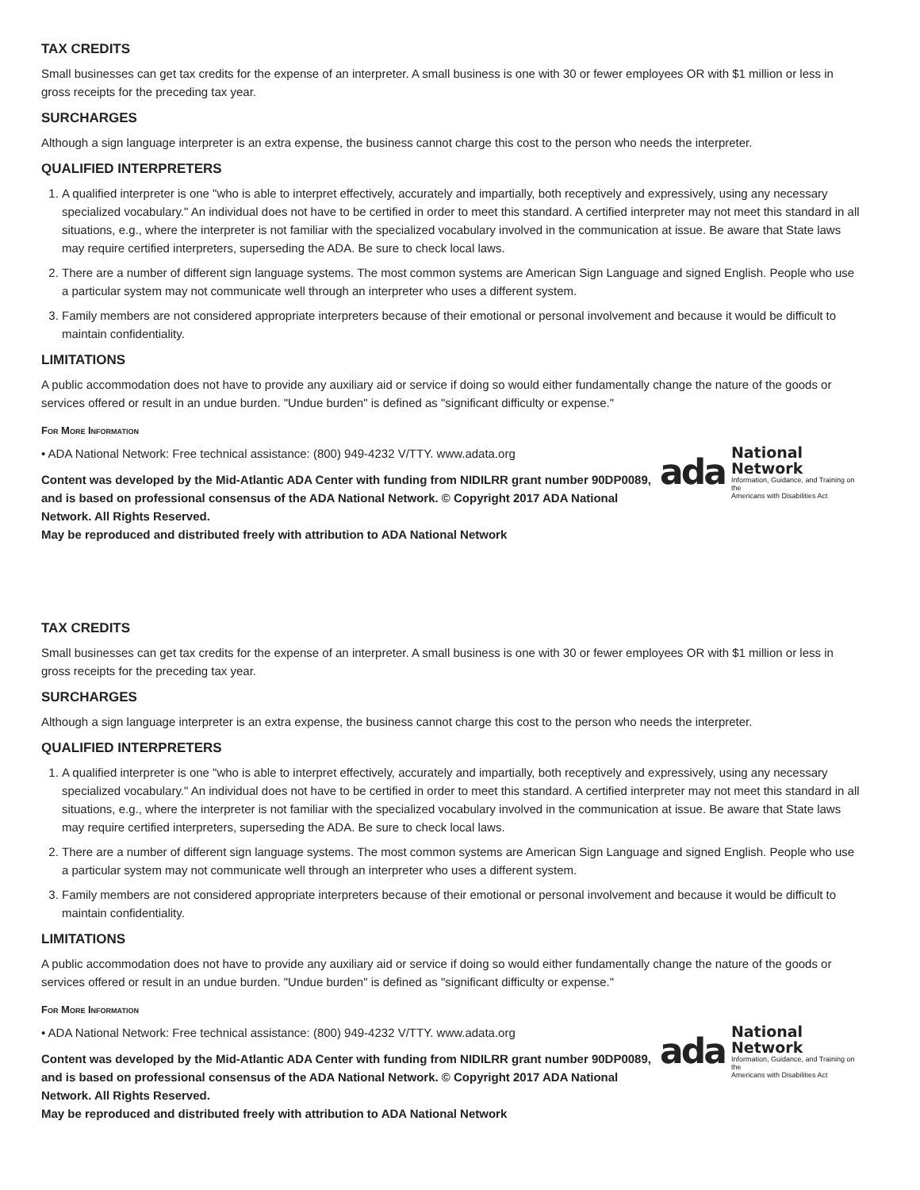TAX CREDITS
Small businesses can get tax credits for the expense of an interpreter. A small business is one with 30 or fewer employees OR with $1 million or less in gross receipts for the preceding tax year.
SURCHARGES
Although a sign language interpreter is an extra expense, the business cannot charge this cost to the person who needs the interpreter.
QUALIFIED INTERPRETERS
1. A qualified interpreter is one "who is able to interpret effectively, accurately and impartially, both receptively and expressively, using any necessary specialized vocabulary." An individual does not have to be certified in order to meet this standard. A certified interpreter may not meet this standard in all situations, e.g., where the interpreter is not familiar with the specialized vocabulary involved in the communication at issue. Be aware that State laws may require certified interpreters, superseding the ADA. Be sure to check local laws.
2. There are a number of different sign language systems. The most common systems are American Sign Language and signed English. People who use a particular system may not communicate well through an interpreter who uses a different system.
3. Family members are not considered appropriate interpreters because of their emotional or personal involvement and because it would be difficult to maintain confidentiality.
LIMITATIONS
A public accommodation does not have to provide any auxiliary aid or service if doing so would either fundamentally change the nature of the goods or services offered or result in an undue burden. "Undue burden" is defined as "significant difficulty or expense."
For More Information
• ADA National Network: Free technical assistance: (800) 949-4232 V/TTY. www.adata.org
Content was developed by the Mid-Atlantic ADA Center with funding from NIDILRR grant number 90DP0089, and is based on professional consensus of the ADA National Network. © Copyright 2017 ADA National Network. All Rights Reserved.
May be reproduced and distributed freely with attribution to ADA National Network
ada
National Network
Information, Guidance, and Training on the
Americans with Disabilities Act
TAX CREDITS
Small businesses can get tax credits for the expense of an interpreter. A small business is one with 30 or fewer employees OR with $1 million or less in gross receipts for the preceding tax year.
SURCHARGES
Although a sign language interpreter is an extra expense, the business cannot charge this cost to the person who needs the interpreter.
QUALIFIED INTERPRETERS
1. A qualified interpreter is one "who is able to interpret effectively, accurately and impartially, both receptively and expressively, using any necessary specialized vocabulary." An individual does not have to be certified in order to meet this standard. A certified interpreter may not meet this standard in all situations, e.g., where the interpreter is not familiar with the specialized vocabulary involved in the communication at issue. Be aware that State laws may require certified interpreters, superseding the ADA. Be sure to check local laws.
2. There are a number of different sign language systems. The most common systems are American Sign Language and signed English. People who use a particular system may not communicate well through an interpreter who uses a different system.
3. Family members are not considered appropriate interpreters because of their emotional or personal involvement and because it would be difficult to maintain confidentiality.
LIMITATIONS
A public accommodation does not have to provide any auxiliary aid or service if doing so would either fundamentally change the nature of the goods or services offered or result in an undue burden. "Undue burden" is defined as "significant difficulty or expense."
For More Information
• ADA National Network: Free technical assistance: (800) 949-4232 V/TTY. www.adata.org
Content was developed by the Mid-Atlantic ADA Center with funding from NIDILRR grant number 90DP0089, and is based on professional consensus of the ADA National Network. © Copyright 2017 ADA National Network. All Rights Reserved.
May be reproduced and distributed freely with attribution to ADA National Network
ada
National Network
Information, Guidance, and Training on the
Americans with Disabilities Act